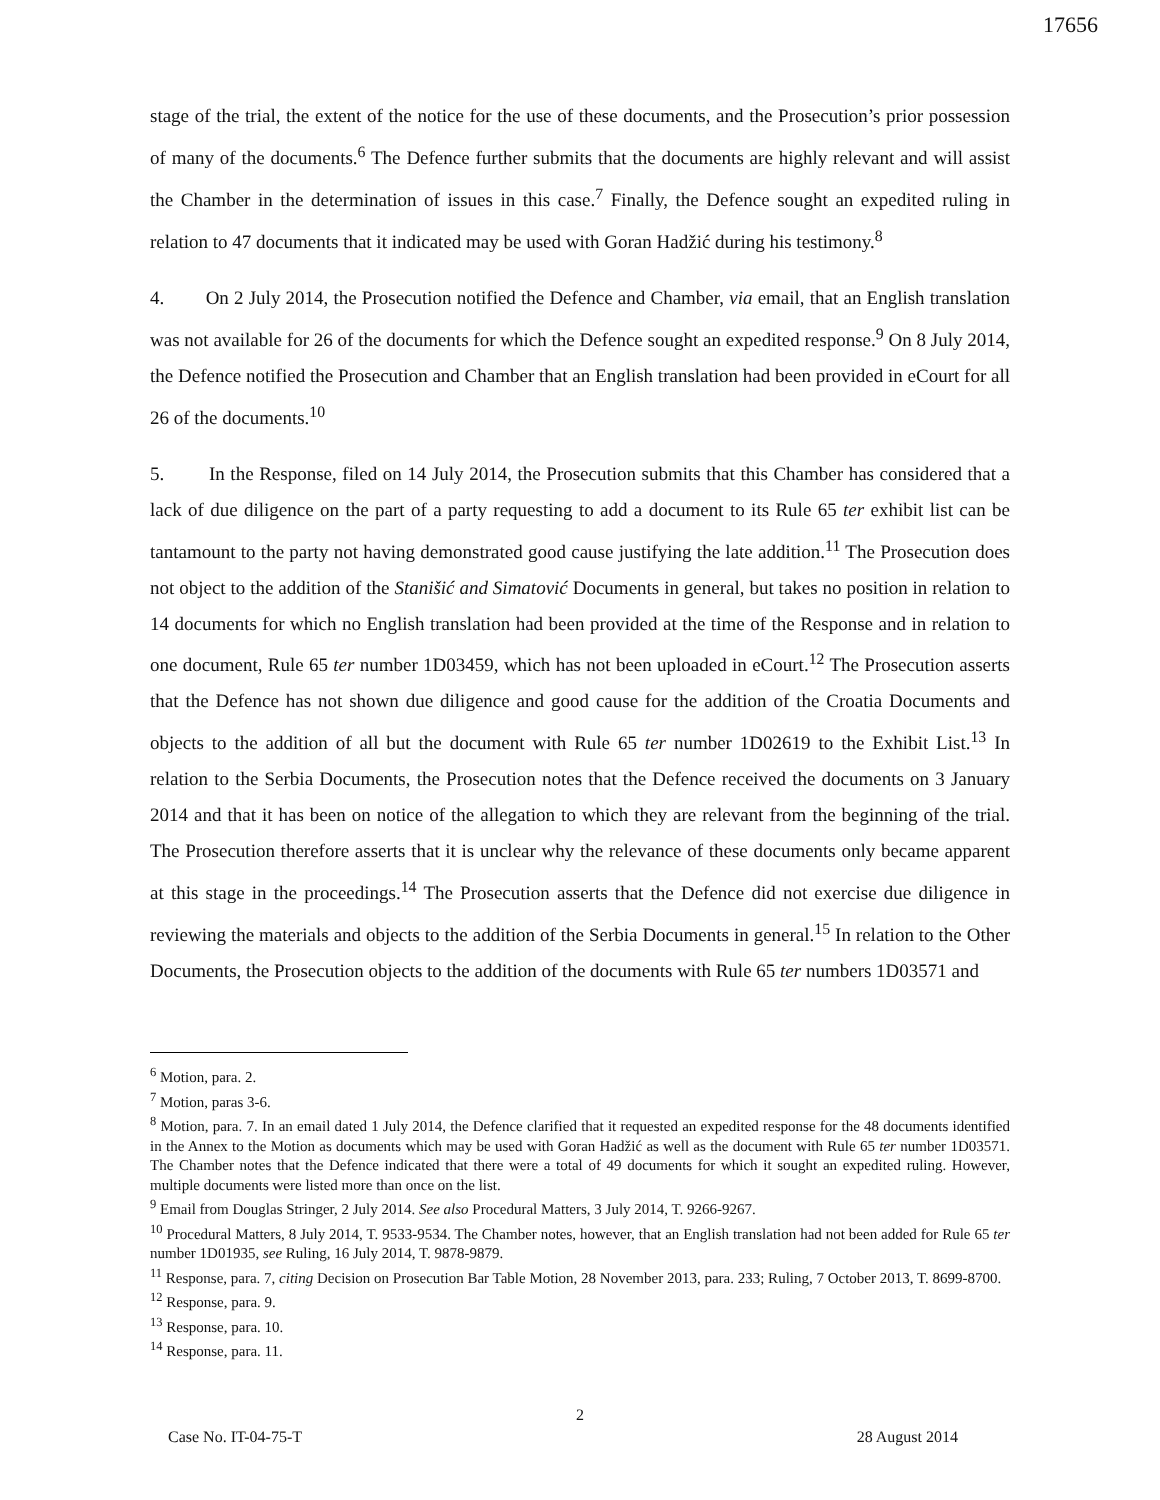17656
stage of the trial, the extent of the notice for the use of these documents, and the Prosecution’s prior possession of many of the documents.<sup>6</sup> The Defence further submits that the documents are highly relevant and will assist the Chamber in the determination of issues in this case.<sup>7</sup> Finally, the Defence sought an expedited ruling in relation to 47 documents that it indicated may be used with Goran Hadžić during his testimony.<sup>8</sup>
4. On 2 July 2014, the Prosecution notified the Defence and Chamber, via email, that an English translation was not available for 26 of the documents for which the Defence sought an expedited response.<sup>9</sup> On 8 July 2014, the Defence notified the Prosecution and Chamber that an English translation had been provided in eCourt for all 26 of the documents.<sup>10</sup>
5. In the Response, filed on 14 July 2014, the Prosecution submits that this Chamber has considered that a lack of due diligence on the part of a party requesting to add a document to its Rule 65 ter exhibit list can be tantamount to the party not having demonstrated good cause justifying the late addition.<sup>11</sup> The Prosecution does not object to the addition of the Stanišić and Simatović Documents in general, but takes no position in relation to 14 documents for which no English translation had been provided at the time of the Response and in relation to one document, Rule 65 ter number 1D03459, which has not been uploaded in eCourt.<sup>12</sup> The Prosecution asserts that the Defence has not shown due diligence and good cause for the addition of the Croatia Documents and objects to the addition of all but the document with Rule 65 ter number 1D02619 to the Exhibit List.<sup>13</sup> In relation to the Serbia Documents, the Prosecution notes that the Defence received the documents on 3 January 2014 and that it has been on notice of the allegation to which they are relevant from the beginning of the trial. The Prosecution therefore asserts that it is unclear why the relevance of these documents only became apparent at this stage in the proceedings.<sup>14</sup> The Prosecution asserts that the Defence did not exercise due diligence in reviewing the materials and objects to the addition of the Serbia Documents in general.<sup>15</sup> In relation to the Other Documents, the Prosecution objects to the addition of the documents with Rule 65 ter numbers 1D03571 and
<sup>6</sup> Motion, para. 2.
<sup>7</sup> Motion, paras 3-6.
<sup>8</sup> Motion, para. 7. In an email dated 1 July 2014, the Defence clarified that it requested an expedited response for the 48 documents identified in the Annex to the Motion as documents which may be used with Goran Hadžić as well as the document with Rule 65 ter number 1D03571. The Chamber notes that the Defence indicated that there were a total of 49 documents for which it sought an expedited ruling. However, multiple documents were listed more than once on the list.
<sup>9</sup> Email from Douglas Stringer, 2 July 2014. See also Procedural Matters, 3 July 2014, T. 9266-9267.
<sup>10</sup> Procedural Matters, 8 July 2014, T. 9533-9534. The Chamber notes, however, that an English translation had not been added for Rule 65 ter number 1D01935, see Ruling, 16 July 2014, T. 9878-9879.
<sup>11</sup> Response, para. 7, citing Decision on Prosecution Bar Table Motion, 28 November 2013, para. 233; Ruling, 7 October 2013, T. 8699-8700.
<sup>12</sup> Response, para. 9.
<sup>13</sup> Response, para. 10.
<sup>14</sup> Response, para. 11.
2
Case No. IT-04-75-T 28 August 2014